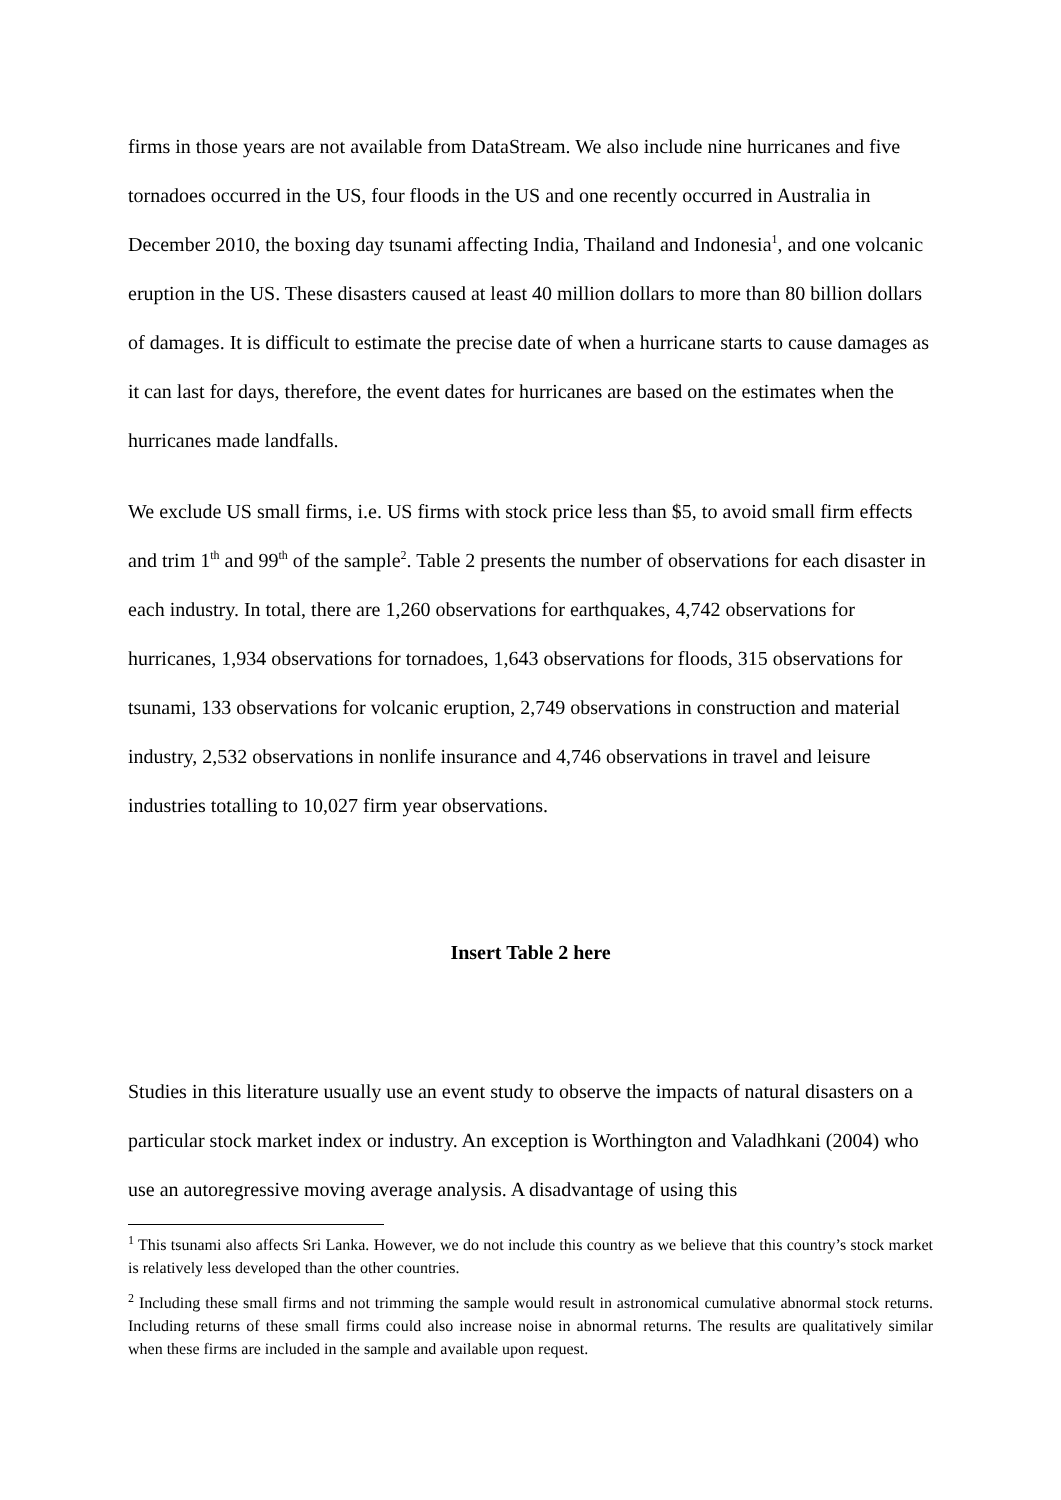firms in those years are not available from DataStream. We also include nine hurricanes and five tornadoes occurred in the US, four floods in the US and one recently occurred in Australia in December 2010, the boxing day tsunami affecting India, Thailand and Indonesia<sup>1</sup>, and one volcanic eruption in the US. These disasters caused at least 40 million dollars to more than 80 billion dollars of damages. It is difficult to estimate the precise date of when a hurricane starts to cause damages as it can last for days, therefore, the event dates for hurricanes are based on the estimates when the hurricanes made landfalls.
We exclude US small firms, i.e. US firms with stock price less than $5, to avoid small firm effects and trim 1<sup>th</sup> and 99<sup>th</sup> of the sample<sup>2</sup>. Table 2 presents the number of observations for each disaster in each industry. In total, there are 1,260 observations for earthquakes, 4,742 observations for hurricanes, 1,934 observations for tornadoes, 1,643 observations for floods, 315 observations for tsunami, 133 observations for volcanic eruption, 2,749 observations in construction and material industry, 2,532 observations in nonlife insurance and 4,746 observations in travel and leisure industries totalling to 10,027 firm year observations.
Insert Table 2 here
Studies in this literature usually use an event study to observe the impacts of natural disasters on a particular stock market index or industry. An exception is Worthington and Valadhkani (2004) who use an autoregressive moving average analysis. A disadvantage of using this
<sup>1</sup> This tsunami also affects Sri Lanka. However, we do not include this country as we believe that this country’s stock market is relatively less developed than the other countries.
<sup>2</sup> Including these small firms and not trimming the sample would result in astronomical cumulative abnormal stock returns. Including returns of these small firms could also increase noise in abnormal returns. The results are qualitatively similar when these firms are included in the sample and available upon request.